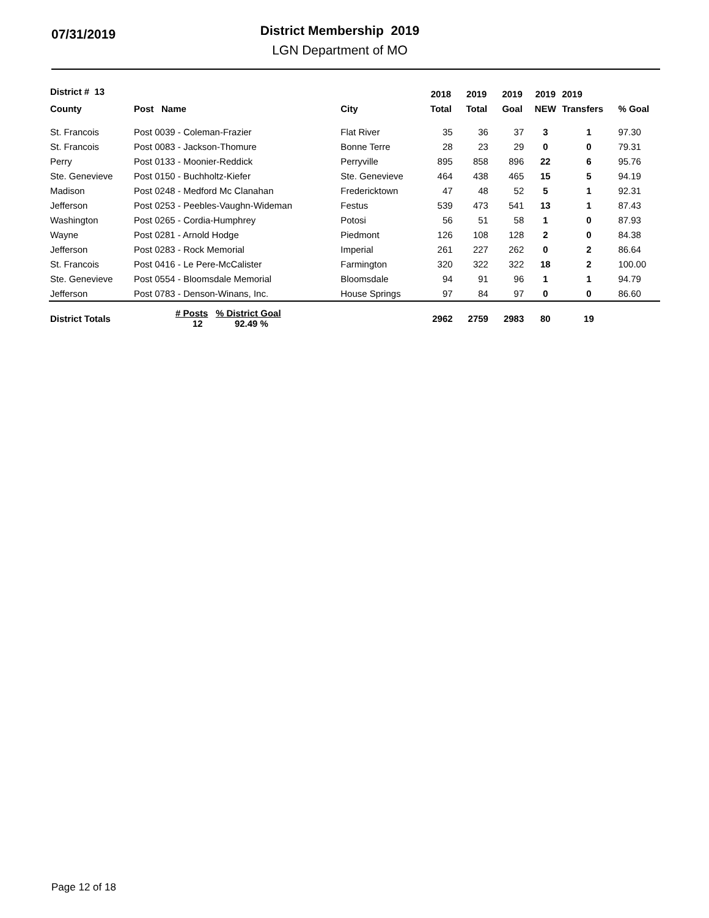07/31/2019
District Membership 2019
LGN Department of MO
| District # 13 | | | 2018 | 2019 | 2019 | 2019 | 2019 | |
| --- | --- | --- | --- | --- | --- | --- | --- | --- |
| County | Post Name | City | Total | Total | Goal | NEW | Transfers | % Goal |
| St. Francois | Post 0039 - Coleman-Frazier | Flat River | 35 | 36 | 37 | 3 | 1 | 97.30 |
| St. Francois | Post 0083 - Jackson-Thomure | Bonne Terre | 28 | 23 | 29 | 0 | 0 | 79.31 |
| Perry | Post 0133 - Moonier-Reddick | Perryville | 895 | 858 | 896 | 22 | 6 | 95.76 |
| Ste. Genevieve | Post 0150 - Buchholtz-Kiefer | Ste. Genevieve | 464 | 438 | 465 | 15 | 5 | 94.19 |
| Madison | Post 0248 - Medford Mc Clanahan | Fredericktown | 47 | 48 | 52 | 5 | 1 | 92.31 |
| Jefferson | Post 0253 - Peebles-Vaughn-Wideman | Festus | 539 | 473 | 541 | 13 | 1 | 87.43 |
| Washington | Post 0265 - Cordia-Humphrey | Potosi | 56 | 51 | 58 | 1 | 0 | 87.93 |
| Wayne | Post 0281 - Arnold Hodge | Piedmont | 126 | 108 | 128 | 2 | 0 | 84.38 |
| Jefferson | Post 0283 - Rock Memorial | Imperial | 261 | 227 | 262 | 0 | 2 | 86.64 |
| St. Francois | Post 0416 - Le Pere-McCalister | Farmington | 320 | 322 | 322 | 18 | 2 | 100.00 |
| Ste. Genevieve | Post 0554 - Bloomsdale Memorial | Bloomsdale | 94 | 91 | 96 | 1 | 1 | 94.79 |
| Jefferson | Post 0783 - Denson-Winans, Inc. | House Springs | 97 | 84 | 97 | 0 | 0 | 86.60 |
| District Totals | # Posts % District Goal 12 92.49 % | | 2962 | 2759 | 2983 | 80 | 19 | |
Page 12 of 18